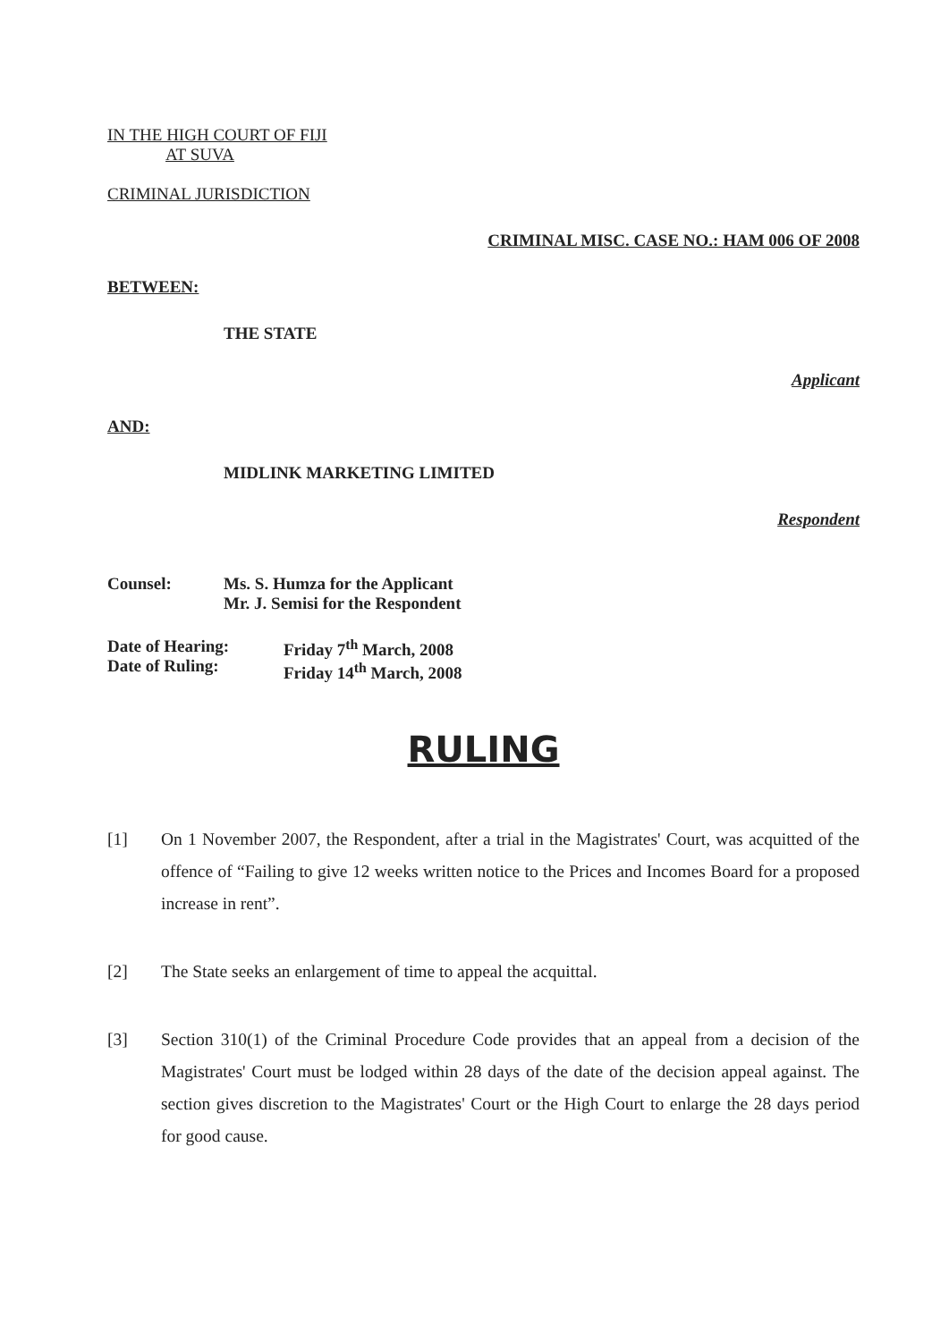IN THE HIGH COURT OF FIJI
AT SUVA
CRIMINAL JURISDICTION
CRIMINAL MISC. CASE NO.: HAM 006 OF 2008
BETWEEN:
THE STATE
Applicant
AND:
MIDLINK MARKETING LIMITED
Respondent
Counsel: Ms. S. Humza for the Applicant
Mr. J. Semisi for the Respondent
Date of Hearing:
Date of Ruling:
Friday 7<sup>th</sup> March, 2008
Friday 14<sup>th</sup> March, 2008
RULING
[1] On 1 November 2007, the Respondent, after a trial in the Magistrates' Court, was acquitted of the offence of “Failing to give 12 weeks written notice to the Prices and Incomes Board for a proposed increase in rent”.
[2] The State seeks an enlargement of time to appeal the acquittal.
[3] Section 310(1) of the Criminal Procedure Code provides that an appeal from a decision of the Magistrates' Court must be lodged within 28 days of the date of the decision appeal against. The section gives discretion to the Magistrates' Court or the High Court to enlarge the 28 days period for good cause.